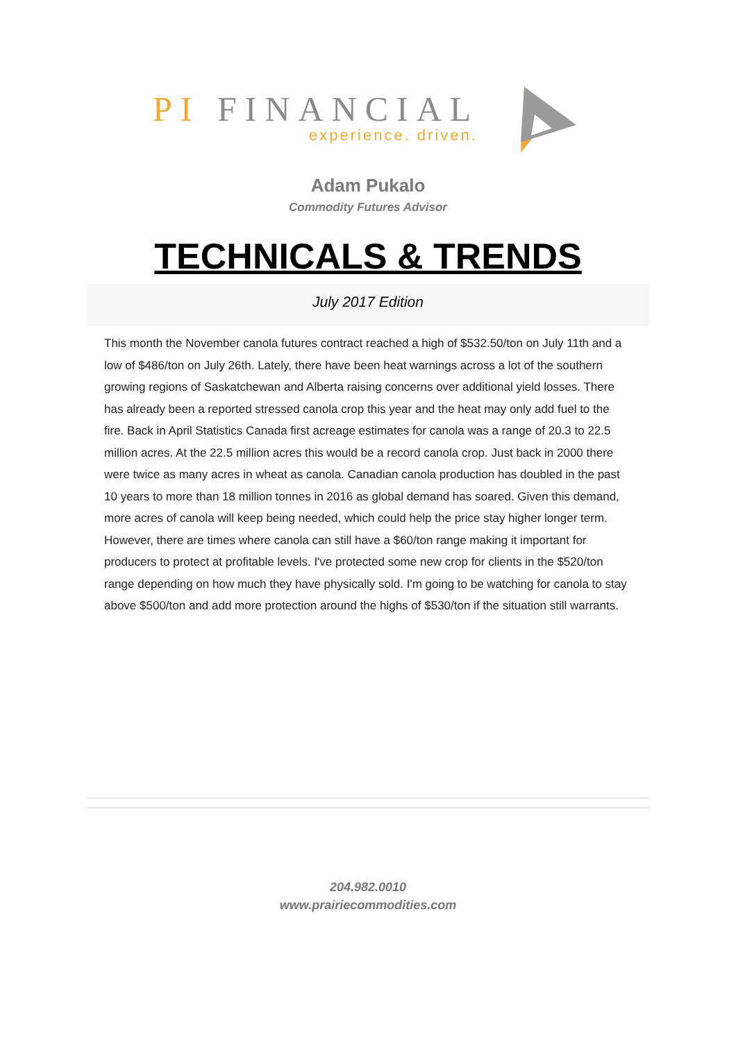PI FINANCIAL
experience. driven.
Adam Pukalo
Commodity Futures Advisor
TECHNICALS & TRENDS
July 2017 Edition
This month the November canola futures contract reached a high of $532.50/ton on July 11th and a low of $486/ton on July 26th. Lately, there have been heat warnings across a lot of the southern growing regions of Saskatchewan and Alberta raising concerns over additional yield losses. There has already been a reported stressed canola crop this year and the heat may only add fuel to the fire. Back in April Statistics Canada first acreage estimates for canola was a range of 20.3 to 22.5 million acres. At the 22.5 million acres this would be a record canola crop. Just back in 2000 there were twice as many acres in wheat as canola. Canadian canola production has doubled in the past 10 years to more than 18 million tonnes in 2016 as global demand has soared. Given this demand, more acres of canola will keep being needed, which could help the price stay higher longer term. However, there are times where canola can still have a $60/ton range making it important for producers to protect at profitable levels. I've protected some new crop for clients in the $520/ton range depending on how much they have physically sold. I'm going to be watching for canola to stay above $500/ton and add more protection around the highs of $530/ton if the situation still warrants.
204.982.0010
www.prairiecommodities.com